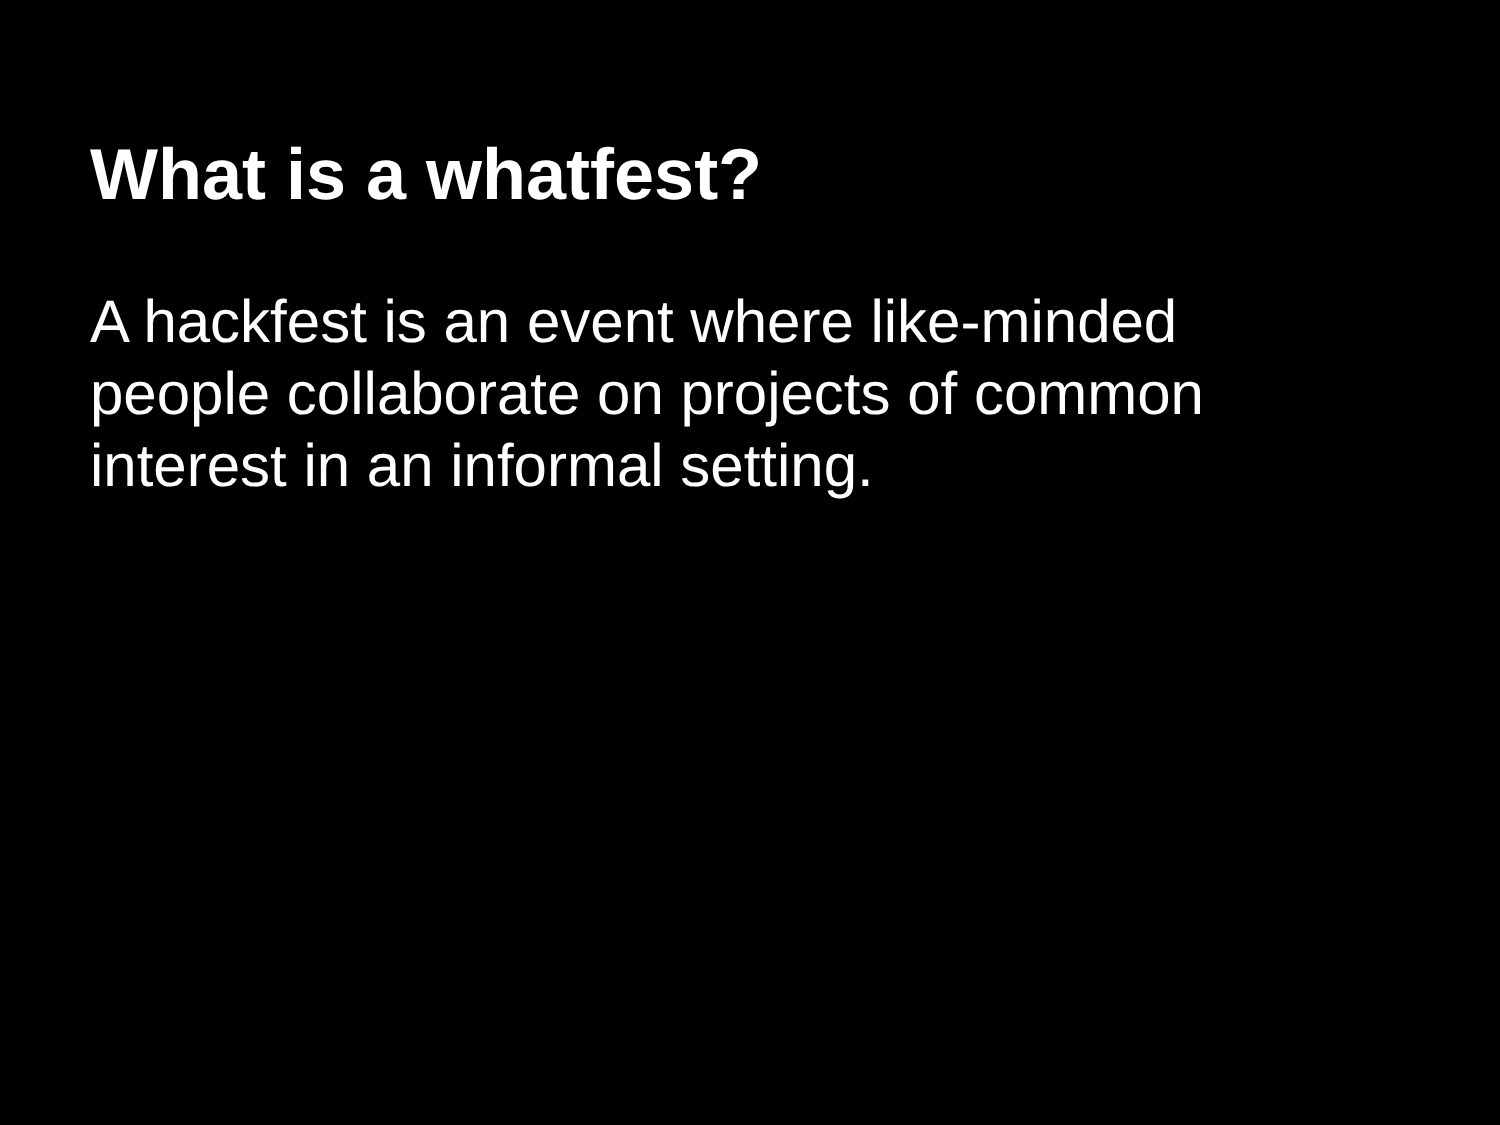What is a whatfest?
A hackfest is an event where like-minded people collaborate on projects of common interest in an informal setting.